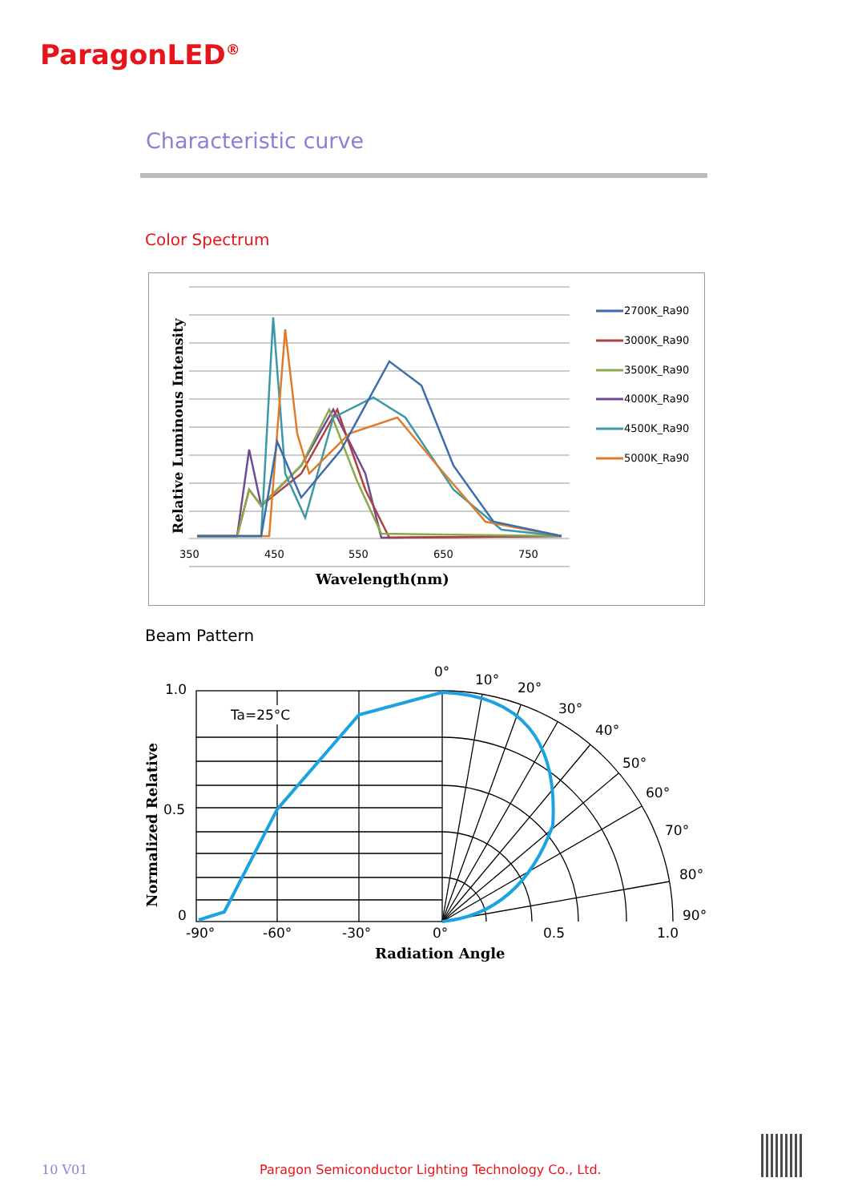ParagonLED<sup>®</sup>
Characteristic curve
Color Spectrum
350
450
550
650
750
Wavelength(nm)
Relative Luminous Intensity
2700K_Ra90
3000K_Ra90
3500K_Ra90
4000K_Ra90
4500K_Ra90
5000K_Ra90
Beam Pattern
Ta=25°C
1.0
0.5
0
-90°
-60°
-30°
0°
0.5
1.0
0°
10°
20°
30°
40°
50°
60°
70°
80°
90°
Radiation Angle
Normalized Relative
10 V01
Paragon Semiconductor Lighting Technology Co., Ltd.